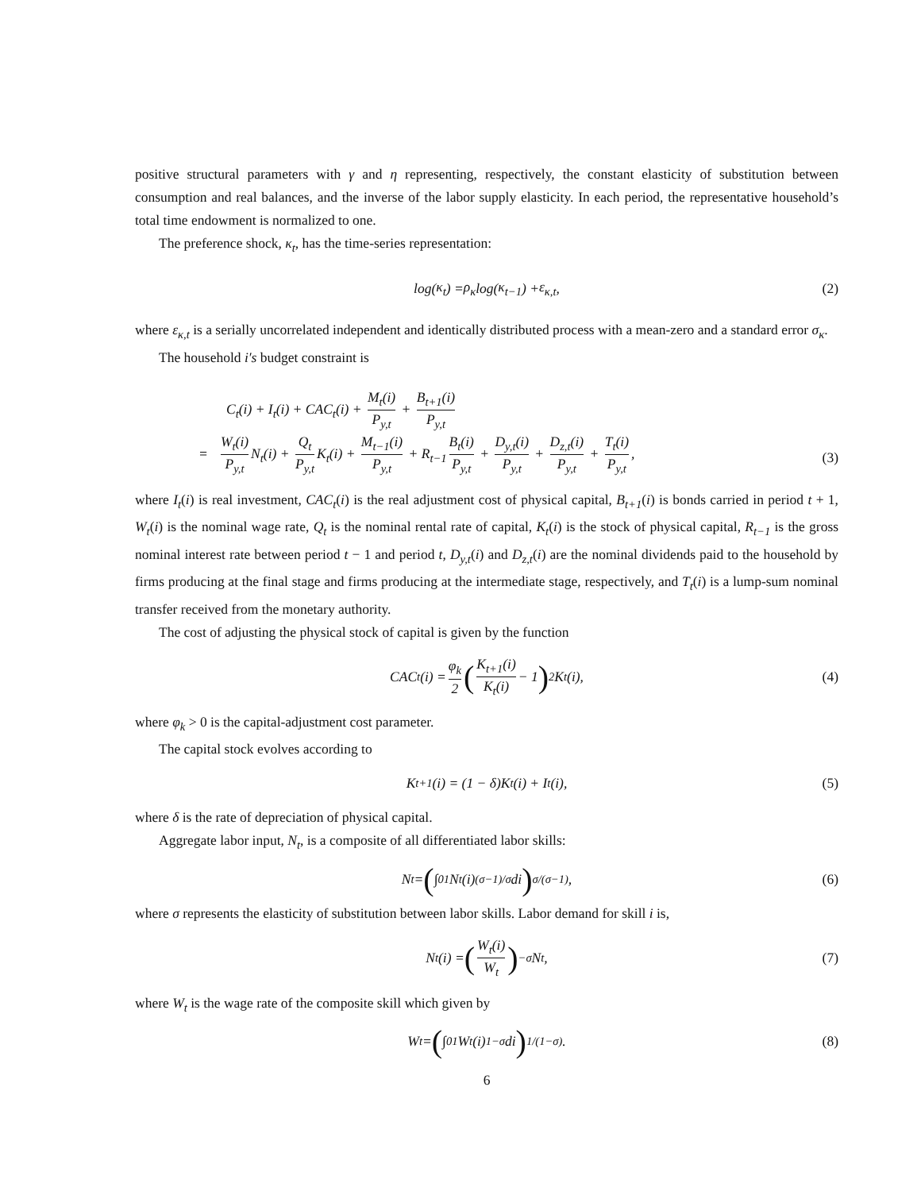positive structural parameters with γ and η representing, respectively, the constant elasticity of substitution between consumption and real balances, and the inverse of the labor supply elasticity. In each period, the representative household’s total time endowment is normalized to one.
The preference shock, κ<sub>t</sub>, has the time-series representation:
log(κ<sub>t</sub>) = ρ<sub>κ</sub> log(κ<sub>t−1</sub>) + ε<sub>κ,t</sub>, (2)
where ε<sub>κ,t</sub> is a serially uncorrelated independent and identically distributed process with a mean-zero and a standard error σ<sub>κ</sub>.
The household i′s budget constraint is
C<sub>t</sub>(i) + I<sub>t</sub>(i) + CAC<sub>t</sub>(i) + M<sub>t</sub>(i) P<sub>y,t</sub> + B<sub>t+1</sub>(i) P<sub>y,t</sub>
= W<sub>t</sub>(i) P<sub>y,t</sub> N<sub>t</sub>(i) + Q<sub>t</sub> P<sub>y,t</sub> K<sub>t</sub>(i) + M<sub>t−1</sub>(i) P<sub>y,t</sub> + R<sub>t−1</sub> B<sub>t</sub>(i) P<sub>y,t</sub> + D<sub>y,t</sub>(i) P<sub>y,t</sub> + D<sub>z,t</sub>(i) P<sub>y,t</sub> + T<sub>t</sub>(i) P<sub>y,t</sub>,
(3)
where I<sub>t</sub>(i) is real investment, CAC<sub>t</sub>(i) is the real adjustment cost of physical capital, B<sub>t+1</sub>(i) is bonds carried in period t + 1, W<sub>t</sub>(i) is the nominal wage rate, Q<sub>t</sub> is the nominal rental rate of capital, K<sub>t</sub>(i) is the stock of physical capital, R<sub>t−1</sub> is the gross nominal interest rate between period t − 1 and period t, D<sub>y,t</sub>(i) and D<sub>z,t</sub>(i) are the nominal dividends paid to the household by firms producing at the final stage and firms producing at the intermediate stage, respectively, and T<sub>t</sub>(i) is a lump-sum nominal transfer received from the monetary authority.
The cost of adjusting the physical stock of capital is given by the function
CAC<sub>t</sub>(i) = φ<sub>k</sub> 2 (K<sub>t+1</sub>(i) K<sub>t</sub>(i) − 1)<sup>2</sup> K<sub>t</sub>(i), (4)
where φ<sub>k</sub> > 0 is the capital-adjustment cost parameter.
The capital stock evolves according to
K<sub>t+1</sub>(i) = (1 − δ)K<sub>t</sub>(i) + I<sub>t</sub>(i), (5)
where δ is the rate of depreciation of physical capital.
Aggregate labor input, N<sub>t</sub>, is a composite of all differentiated labor skills:
N<sub>t</sub> = (∫<sub>0</sub><sup>1</sup> N<sub>t</sub>(i)<sup>(σ−1)/σ</sup> di)<sup>σ/(σ−1)</sup> , (6)
where σ represents the elasticity of substitution between labor skills. Labor demand for skill i is,
N<sub>t</sub>(i) = (W<sub>t</sub>(i) W<sub>t</sub>)<sup>−σ</sup> N<sub>t</sub>, (7)
where W<sub>t</sub> is the wage rate of the composite skill which given by
W<sub>t</sub> = (∫<sub>0</sub><sup>1</sup> W<sub>t</sub>(i)<sup>1−σ</sup> di)<sup>1/(1−σ)</sup> . (8)
6